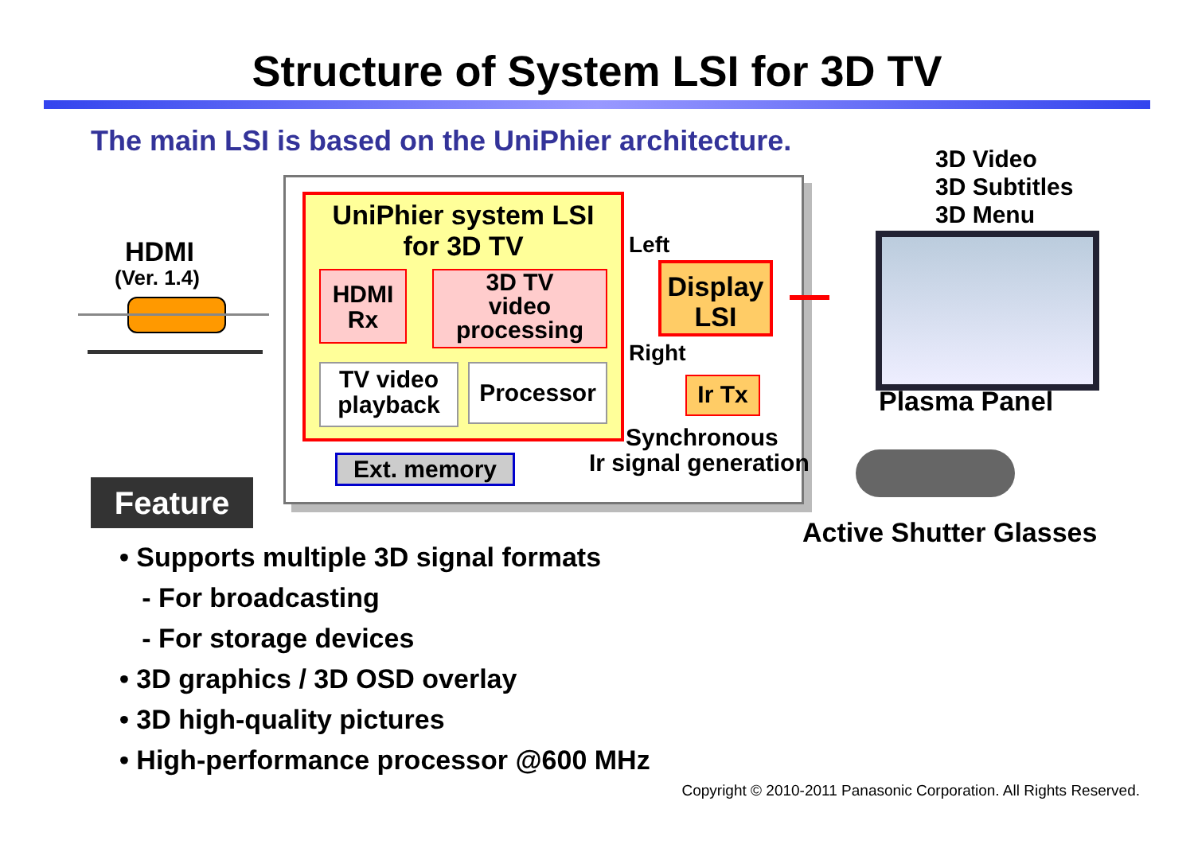Structure of System LSI for 3D TV
The main LSI is based on the UniPhier architecture.
HDMI
(Ver. 1.4)
UniPhier system LSI
for 3D TV
HDMI
Rx
3D TV
video
processing
TV video
playback
Processor
Ext. memory
Left
Right
Display
LSI
Ir Tx
Synchronous
Ir signal generation
3D Video
3D Subtitles
3D Menu
Plasma Panel
Active Shutter Glasses
Feature
• Supports multiple 3D signal formats
- For broadcasting
- For storage devices
• 3D graphics / 3D OSD overlay
• 3D high-quality pictures
• High-performance processor @600 MHz
Copyright © 2010-2011 Panasonic Corporation. All Rights Reserved.